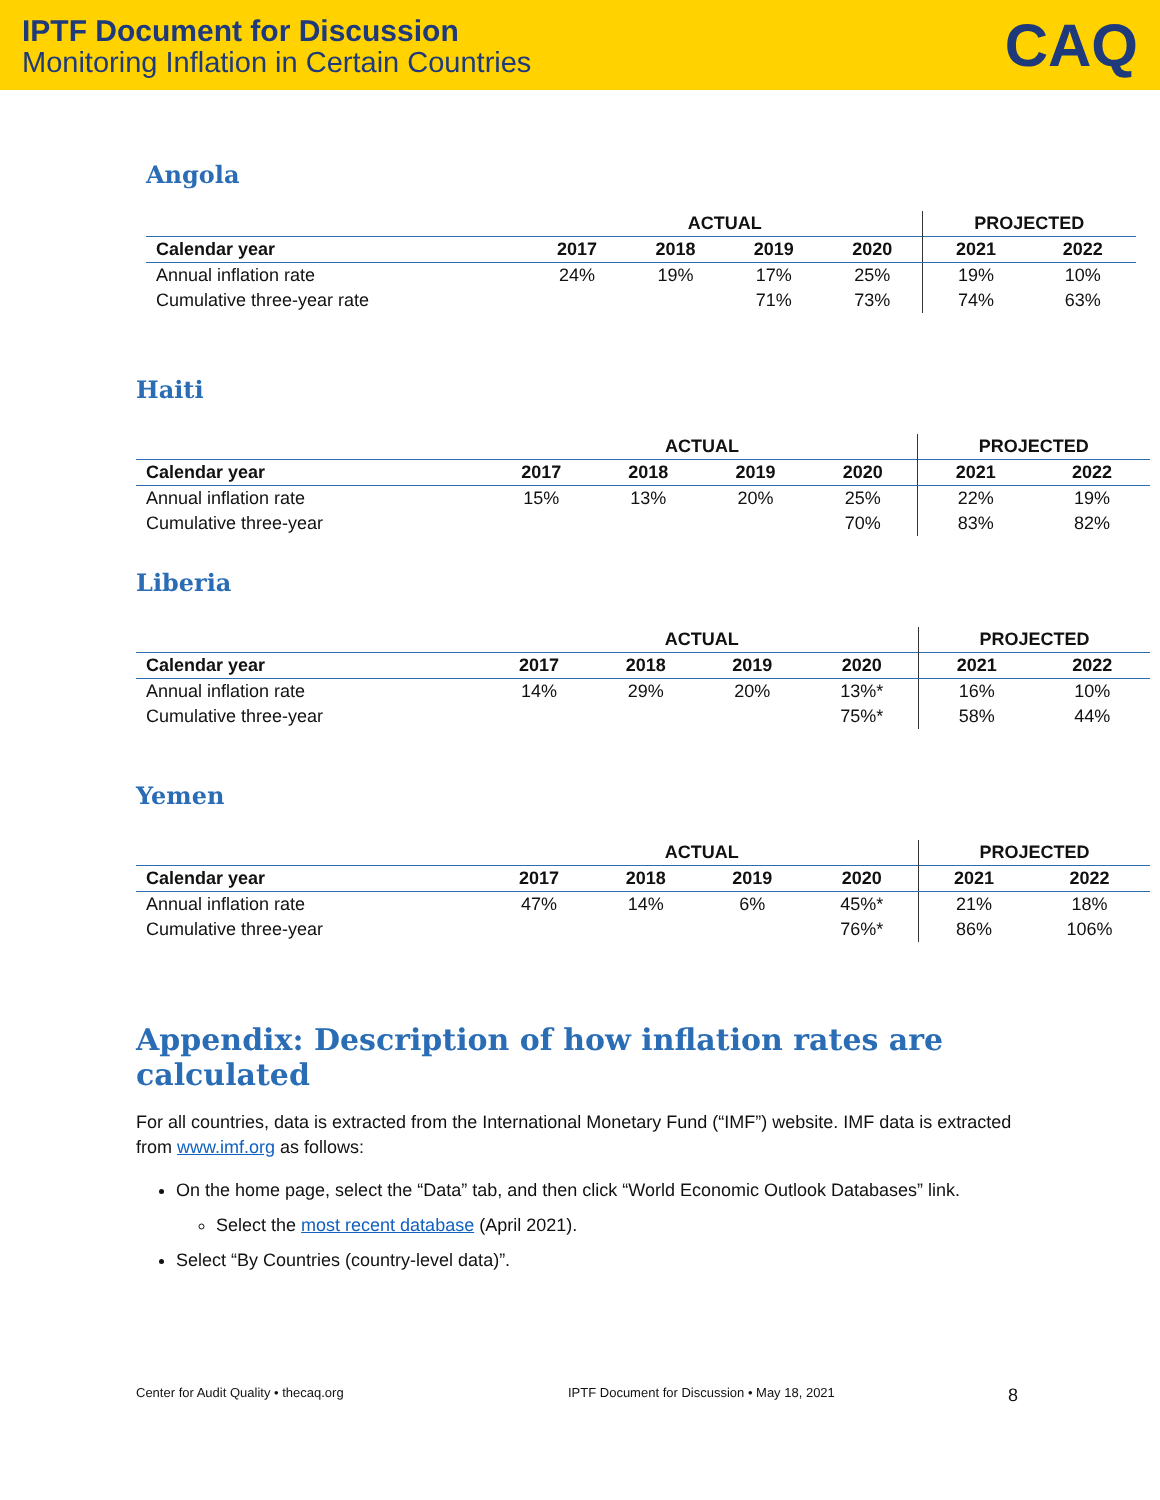IPTF Document for Discussion
Monitoring Inflation in Certain Countries
CAQ
Angola
| | ACTUAL | | | | PROJECTED | |
| --- | --- | --- | --- | --- | --- | --- |
| Calendar year | 2017 | 2018 | 2019 | 2020 | 2021 | 2022 |
| Annual inflation rate | 24% | 19% | 17% | 25% | 19% | 10% |
| Cumulative three-year rate | | | 71% | 73% | 74% | 63% |
Haiti
| | ACTUAL | | | | PROJECTED | |
| --- | --- | --- | --- | --- | --- | --- |
| Calendar year | 2017 | 2018 | 2019 | 2020 | 2021 | 2022 |
| Annual inflation rate | 15% | 13% | 20% | 25% | 22% | 19% |
| Cumulative three-year | | | | 70% | 83% | 82% |
Liberia
| | ACTUAL | | | | PROJECTED | |
| --- | --- | --- | --- | --- | --- | --- |
| Calendar year | 2017 | 2018 | 2019 | 2020 | 2021 | 2022 |
| Annual inflation rate | 14% | 29% | 20% | 13%* | 16% | 10% |
| Cumulative three-year | | | | 75%* | 58% | 44% |
Yemen
| | ACTUAL | | | | PROJECTED | |
| --- | --- | --- | --- | --- | --- | --- |
| Calendar year | 2017 | 2018 | 2019 | 2020 | 2021 | 2022 |
| Annual inflation rate | 47% | 14% | 6% | 45%* | 21% | 18% |
| Cumulative three-year | | | | 76%* | 86% | 106% |
Appendix: Description of how inflation rates are calculated
For all countries, data is extracted from the International Monetary Fund (“IMF”) website. IMF data is extracted from www.imf.org as follows:
On the home page, select the “Data” tab, and then click “World Economic Outlook Databases” link.
Select the most recent database (April 2021).
Select “By Countries (country-level data)”.
Center for Audit Quality • thecaq.org IPTF Document for Discussion • May 18, 2021 8